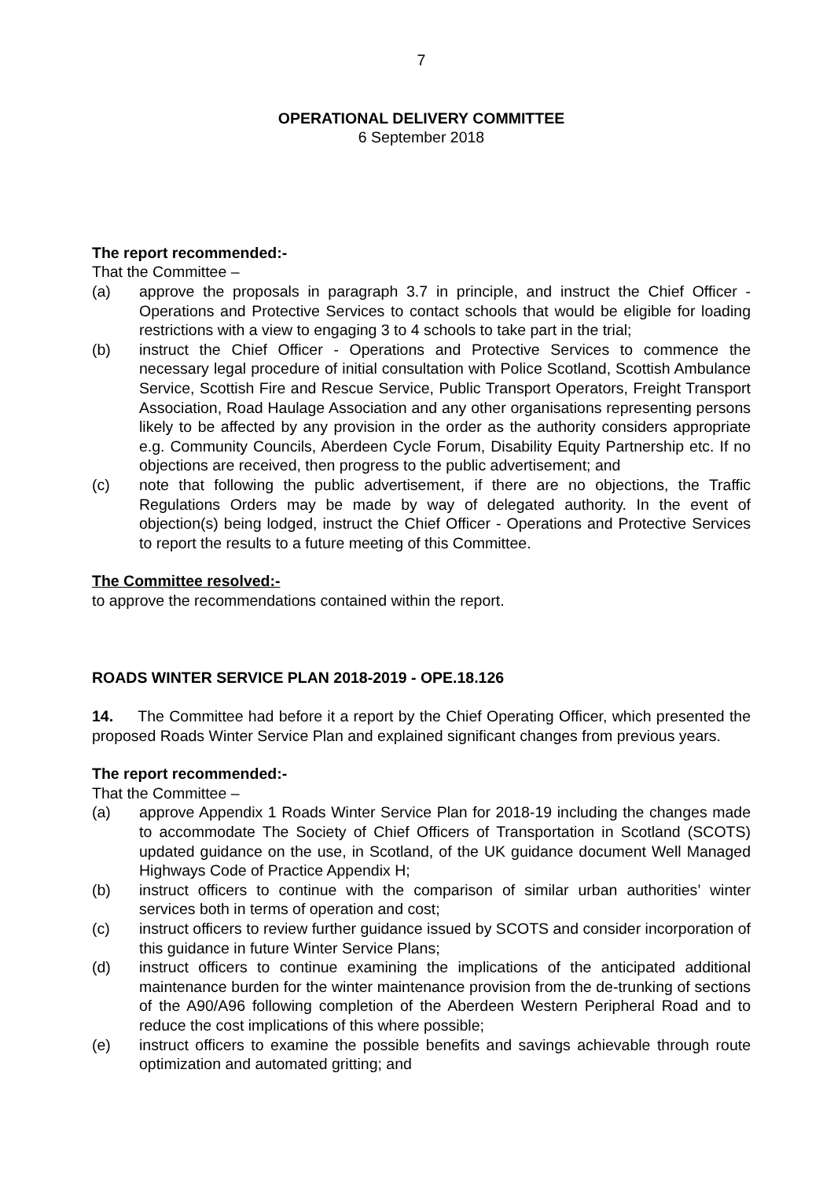7
OPERATIONAL DELIVERY COMMITTEE
6 September 2018
The report recommended:-
That the Committee –
(a) approve the proposals in paragraph 3.7 in principle, and instruct the Chief Officer - Operations and Protective Services to contact schools that would be eligible for loading restrictions with a view to engaging 3 to 4 schools to take part in the trial;
(b) instruct the Chief Officer - Operations and Protective Services to commence the necessary legal procedure of initial consultation with Police Scotland, Scottish Ambulance Service, Scottish Fire and Rescue Service, Public Transport Operators, Freight Transport Association, Road Haulage Association and any other organisations representing persons likely to be affected by any provision in the order as the authority considers appropriate e.g. Community Councils, Aberdeen Cycle Forum, Disability Equity Partnership etc. If no objections are received, then progress to the public advertisement; and
(c) note that following the public advertisement, if there are no objections, the Traffic Regulations Orders may be made by way of delegated authority. In the event of objection(s) being lodged, instruct the Chief Officer - Operations and Protective Services to report the results to a future meeting of this Committee.
The Committee resolved:-
to approve the recommendations contained within the report.
ROADS WINTER SERVICE PLAN 2018-2019 - OPE.18.126
14. The Committee had before it a report by the Chief Operating Officer, which presented the proposed Roads Winter Service Plan and explained significant changes from previous years.
The report recommended:-
That the Committee –
(a) approve Appendix 1 Roads Winter Service Plan for 2018-19 including the changes made to accommodate The Society of Chief Officers of Transportation in Scotland (SCOTS) updated guidance on the use, in Scotland, of the UK guidance document Well Managed Highways Code of Practice Appendix H;
(b) instruct officers to continue with the comparison of similar urban authorities’ winter services both in terms of operation and cost;
(c) instruct officers to review further guidance issued by SCOTS and consider incorporation of this guidance in future Winter Service Plans;
(d) instruct officers to continue examining the implications of the anticipated additional maintenance burden for the winter maintenance provision from the de-trunking of sections of the A90/A96 following completion of the Aberdeen Western Peripheral Road and to reduce the cost implications of this where possible;
(e) instruct officers to examine the possible benefits and savings achievable through route optimization and automated gritting; and